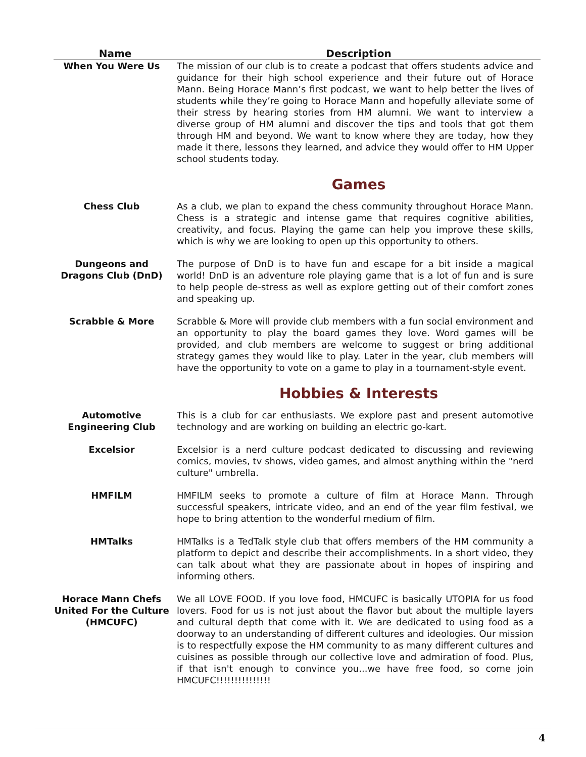| Name | Description |
| --- | --- |
| When You Were Us | The mission of our club is to create a podcast that offers students advice and guidance for their high school experience and their future out of Horace Mann. Being Horace Mann’s first podcast, we want to help better the lives of students while they’re going to Horace Mann and hopefully alleviate some of their stress by hearing stories from HM alumni. We want to interview a diverse group of HM alumni and discover the tips and tools that got them through HM and beyond. We want to know where they are today, how they made it there, lessons they learned, and advice they would offer to HM Upper school students today. |
| | Games |
| Chess Club | As a club, we plan to expand the chess community throughout Horace Mann. Chess is a strategic and intense game that requires cognitive abilities, creativity, and focus. Playing the game can help you improve these skills, which is why we are looking to open up this opportunity to others. |
| Dungeons and Dragons Club (DnD) | The purpose of DnD is to have fun and escape for a bit inside a magical world! DnD is an adventure role playing game that is a lot of fun and is sure to help people de-stress as well as explore getting out of their comfort zones and speaking up. |
| Scrabble & More | Scrabble & More will provide club members with a fun social environment and an opportunity to play the board games they love. Word games will be provided, and club members are welcome to suggest or bring additional strategy games they would like to play. Later in the year, club members will have the opportunity to vote on a game to play in a tournament-style event. |
| | Hobbies & Interests |
| Automotive Engineering Club | This is a club for car enthusiasts. We explore past and present automotive technology and are working on building an electric go-kart. |
| Excelsior | Excelsior is a nerd culture podcast dedicated to discussing and reviewing comics, movies, tv shows, video games, and almost anything within the "nerd culture" umbrella. |
| HMFILM | HMFILM seeks to promote a culture of film at Horace Mann. Through successful speakers, intricate video, and an end of the year film festival, we hope to bring attention to the wonderful medium of film. |
| HMTalks | HMTalks is a TedTalk style club that offers members of the HM community a platform to depict and describe their accomplishments. In a short video, they can talk about what they are passionate about in hopes of inspiring and informing others. |
| Horace Mann Chefs United For the Culture (HMCUFC) | We all LOVE FOOD. If you love food, HMCUFC is basically UTOPIA for us food lovers. Food for us is not just about the flavor but about the multiple layers and cultural depth that come with it. We are dedicated to using food as a doorway to an understanding of different cultures and ideologies. Our mission is to respectfully expose the HM community to as many different cultures and cuisines as possible through our collective love and admiration of food. Plus, if that isn't enough to convince you...we have free food, so come join HMCUFC!!!!!!!!!!!!!!! |
4